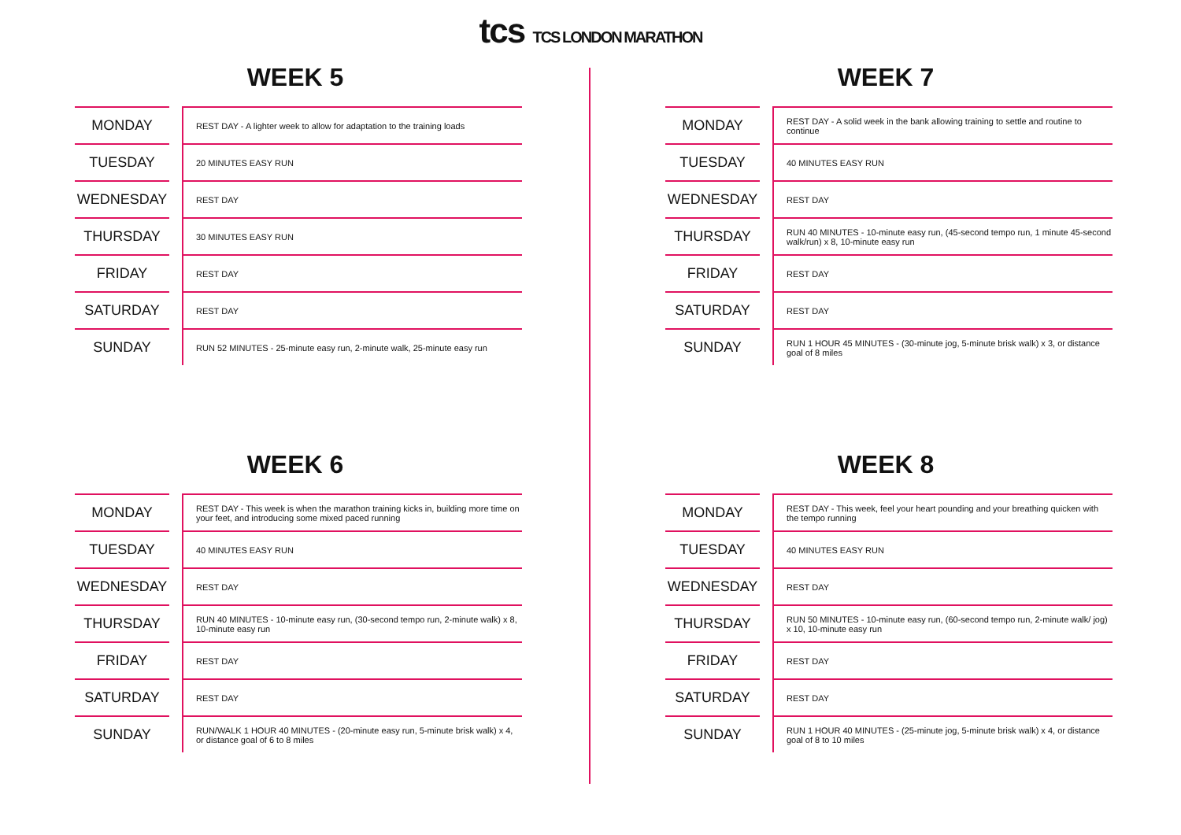tcs TCS LONDON MARATHON
WEEK 5
| MONDAY | | REST DAY - A lighter week to allow for adaptation to the training loads |
| TUESDAY | | 20 MINUTES EASY RUN |
| WEDNESDAY | | REST DAY |
| THURSDAY | | 30 MINUTES EASY RUN |
| FRIDAY | | REST DAY |
| SATURDAY | | REST DAY |
| SUNDAY | | RUN 52 MINUTES - 25-minute easy run, 2-minute walk, 25-minute easy run |
WEEK 7
| MONDAY | | REST DAY - A solid week in the bank allowing training to settle and routine to continue |
| TUESDAY | | 40 MINUTES EASY RUN |
| WEDNESDAY | | REST DAY |
| THURSDAY | | RUN 40 MINUTES - 10-minute easy run, (45-second tempo run, 1 minute 45-second walk/run) x 8, 10-minute easy run |
| FRIDAY | | REST DAY |
| SATURDAY | | REST DAY |
| SUNDAY | | RUN 1 HOUR 45 MINUTES - (30-minute jog, 5-minute brisk walk) x 3, or distance goal of 8 miles |
WEEK 6
| MONDAY | | REST DAY - This week is when the marathon training kicks in, building more time on your feet, and introducing some mixed paced running |
| TUESDAY | | 40 MINUTES EASY RUN |
| WEDNESDAY | | REST DAY |
| THURSDAY | | RUN 40 MINUTES - 10-minute easy run, (30-second tempo run, 2-minute walk) x 8, 10-minute easy run |
| FRIDAY | | REST DAY |
| SATURDAY | | REST DAY |
| SUNDAY | | RUN/WALK 1 HOUR 40 MINUTES - (20-minute easy run, 5-minute brisk walk) x 4, or distance goal of 6 to 8 miles |
WEEK 8
| MONDAY | | REST DAY - This week, feel your heart pounding and your breathing quicken with the tempo running |
| TUESDAY | | 40 MINUTES EASY RUN |
| WEDNESDAY | | REST DAY |
| THURSDAY | | RUN 50 MINUTES - 10-minute easy run, (60-second tempo run, 2-minute walk/ jog) x 10, 10-minute easy run |
| FRIDAY | | REST DAY |
| SATURDAY | | REST DAY |
| SUNDAY | | RUN 1 HOUR 40 MINUTES - (25-minute jog, 5-minute brisk walk) x 4, or distance goal of 8 to 10 miles |